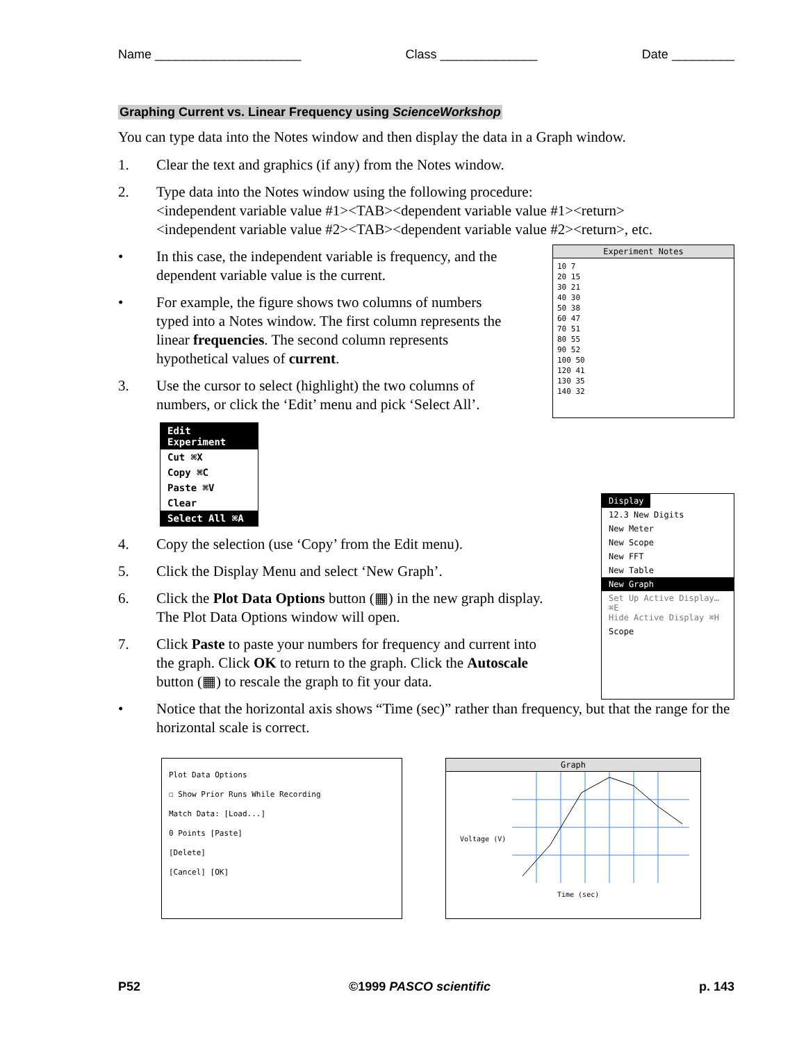Name _____________________ Class ______________ Date _________
Graphing Current vs. Linear Frequency using ScienceWorkshop
You can type data into the Notes window and then display the data in a Graph window.
1. Clear the text and graphics (if any) from the Notes window.
2. Type data into the Notes window using the following procedure:
<independent variable value #1><TAB><dependent variable value #1><return>
<independent variable value #2><TAB><dependent variable value #2><return>, etc.
• In this case, the independent variable is frequency, and the dependent variable value is the current.
• For example, the figure shows two columns of numbers typed into a Notes window. The first column represents the linear frequencies. The second column represents hypothetical values of current.
3. Use the cursor to select (highlight) the two columns of numbers, or click the ‘Edit’ menu and pick ‘Select All’.
Edit Experiment
Cut ⌘X
Copy ⌘C
Paste ⌘V
Clear
Select All ⌘A
Experiment Notes
10 7
20 15
30 21
40 30
50 38
60 47
70 51
80 55
90 52
100 50
120 41
130 35
140 32
4. Copy the selection (use ‘Copy’ from the Edit menu).
5. Click the Display Menu and select ‘New Graph’.
6. Click the Plot Data Options button (▦) in the new graph display. The Plot Data Options window will open.
7. Click Paste to paste your numbers for frequency and current into the graph. Click OK to return to the graph. Click the Autoscale button (▦) to rescale the graph to fit your data.
Display
12.3 New Digits
New Meter
New Scope
New FFT
New Table
New Graph
Set Up Active Display… ⌘E
Hide Active Display ⌘H
Scope
• Notice that the horizontal axis shows “Time (sec)” rather than frequency, but that the range for the horizontal scale is correct.
Plot Data Options
☐ Show Prior Runs While Recording
Match Data: [Load...]
0 Points [Paste]
[Delete]
[Cancel] [OK]
Graph
Time (sec)
Voltage (V)
P52 ©1999 PASCO scientific p. 143